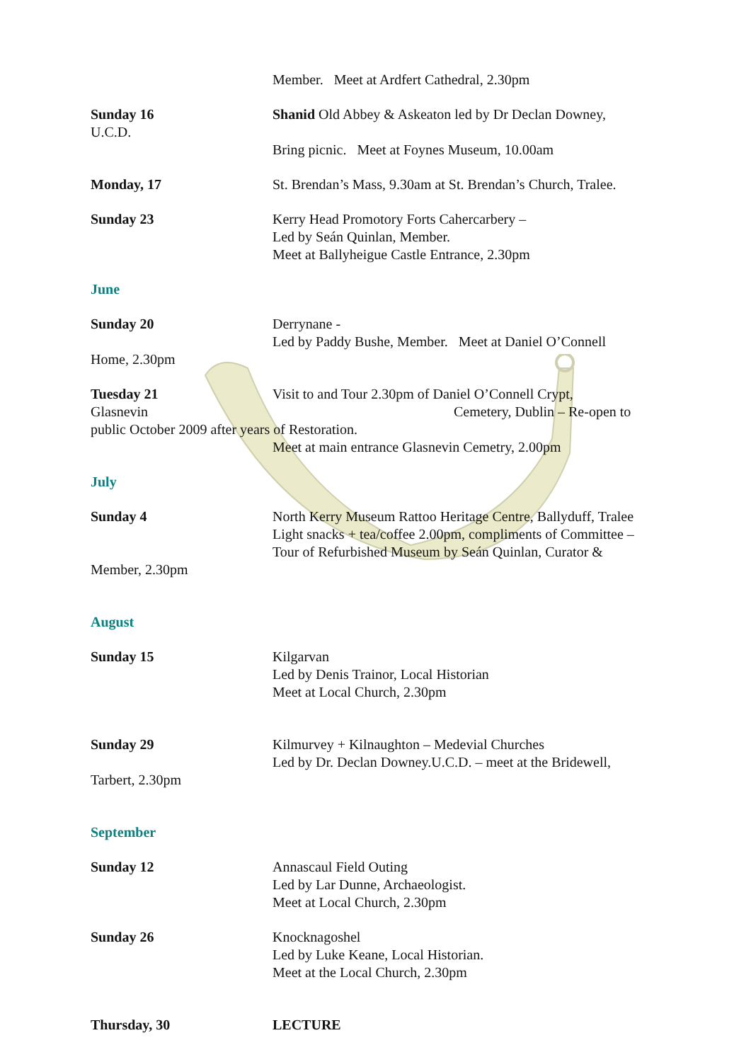Member. Meet at Ardfert Cathedral, 2.30pm
Sunday 16
U.C.D.
Shanid Old Abbey & Askeaton led by Dr Declan Downey,
Bring picnic. Meet at Foynes Museum, 10.00am
Monday, 17 St. Brendan’s Mass, 9.30am at St. Brendan’s Church, Tralee.
Sunday 23 Kerry Head Promotory Forts Cahercarbery –
Led by Seán Quinlan, Member.
Meet at Ballyheigue Castle Entrance, 2.30pm
June
Sunday 20 Derrynane -
Led by Paddy Bushe, Member. Meet at Daniel O’Connell
Home, 2.30pm
Tuesday 21
Glasnevin
Visit to and Tour 2.30pm of Daniel O’Connell Crypt,
Cemetery, Dublin – Re-open to
public October 2009 after years of Restoration.
Meet at main entrance Glasnevin Cemetry, 2.00pm
July
Sunday 4 North Kerry Museum Rattoo Heritage Centre, Ballyduff, Tralee
Light snacks + tea/coffee 2.00pm, compliments of Committee –
Tour of Refurbished Museum by Seán Quinlan, Curator &
Member, 2.30pm
August
Sunday 15 Kilgarvan
Led by Denis Trainor, Local Historian
Meet at Local Church, 2.30pm
Sunday 29 Kilmurvey + Kilnaughton – Medevial Churches
Led by Dr. Declan Downey.U.C.D. – meet at the Bridewell,
Tarbert, 2.30pm
September
Sunday 12 Annascaul Field Outing
Led by Lar Dunne, Archaeologist.
Meet at Local Church, 2.30pm
Sunday 26 Knocknagoshel
Led by Luke Keane, Local Historian.
Meet at the Local Church, 2.30pm
Thursday, 30 LECTURE